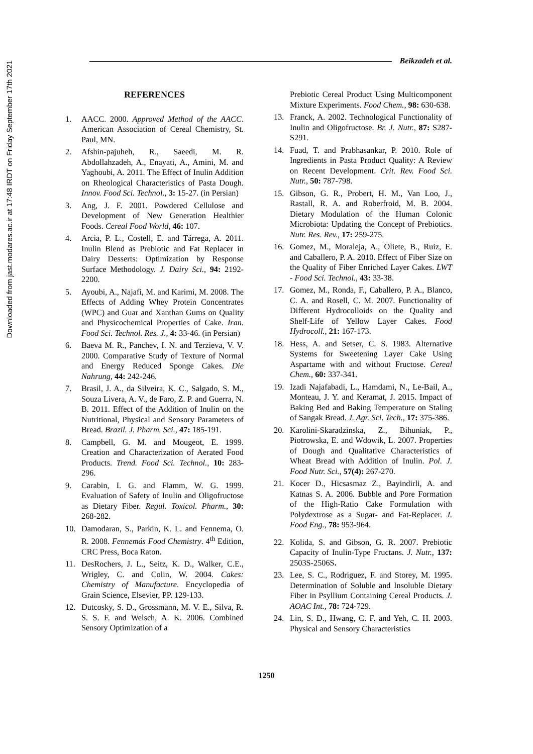Downloaded from jast.modares.ac.ir at 17:48 IRDT on Friday September 17th 2021
Beikzadeh et al.
REFERENCES
1. AACC. 2000. Approved Method of the AACC. American Association of Cereal Chemistry, St. Paul, MN.
2. Afshin-pajuheh, R., Saeedi, M. R. Abdollahzadeh, A., Enayati, A., Amini, M. and Yaghoubi, A. 2011. The Effect of Inulin Addition on Rheological Characteristics of Pasta Dough. Innov. Food Sci. Technol., 3: 15-27. (in Persian)
3. Ang, J. F. 2001. Powdered Cellulose and Development of New Generation Healthier Foods. Cereal Food World, 46: 107.
4. Arcia, P. L., Costell, E. and Tárrega, A. 2011. Inulin Blend as Prebiotic and Fat Replacer in Dairy Desserts: Optimization by Response Surface Methodology. J. Dairy Sci., 94: 2192-2200.
5. Ayoubi, A., Najafi, M. and Karimi, M. 2008. The Effects of Adding Whey Protein Concentrates (WPC) and Guar and Xanthan Gums on Quality and Physicochemical Properties of Cake. Iran. Food Sci. Technol. Res. J., 4: 33-46. (in Persian)
6. Baeva M. R., Panchev, I. N. and Terzieva, V. V. 2000. Comparative Study of Texture of Normal and Energy Reduced Sponge Cakes. Die Nahrung, 44: 242-246.
7. Brasil, J. A., da Silveira, K. C., Salgado, S. M., Souza Livera, A. V., de Faro, Z. P. and Guerra, N. B. 2011. Effect of the Addition of Inulin on the Nutritional, Physical and Sensory Parameters of Bread. Brazil. J. Pharm. Sci., 47: 185-191.
8. Campbell, G. M. and Mougeot, E. 1999. Creation and Characterization of Aerated Food Products. Trend. Food Sci. Technol., 10: 283-296.
9. Carabin, I. G. and Flamm, W. G. 1999. Evaluation of Safety of Inulin and Oligofructose as Dietary Fiber. Regul. Toxicol. Pharm., 30: 268-282.
10. Damodaran, S., Parkin, K. L. and Fennema, O. R. 2008. Fennemás Food Chemistry. 4<sup>th</sup> Edition, CRC Press, Boca Raton.
11. DesRochers, J. L., Seitz, K. D., Walker, C.E., Wrigley, C. and Colin, W. 2004. Cakes: Chemistry of Manufacture. Encyclopedia of Grain Science, Elsevier, PP. 129-133.
12. Dutcosky, S. D., Grossmann, M. V. E., Silva, R. S. S. F. and Welsch, A. K. 2006. Combined Sensory Optimization of a
Prebiotic Cereal Product Using Multicomponent Mixture Experiments. Food Chem., 98: 630-638.
13. Franck, A. 2002. Technological Functionality of Inulin and Oligofructose. Br. J. Nutr., 87: S287-S291.
14. Fuad, T. and Prabhasankar, P. 2010. Role of Ingredients in Pasta Product Quality: A Review on Recent Development. Crit. Rev. Food Sci. Nutr., 50: 787-798.
15. Gibson, G. R., Probert, H. M., Van Loo, J., Rastall, R. A. and Roberfroid, M. B. 2004. Dietary Modulation of the Human Colonic Microbiota: Updating the Concept of Prebiotics. Nutr. Res. Rev., 17: 259-275.
16. Gomez, M., Moraleja, A., Oliete, B., Ruiz, E. and Caballero, P. A. 2010. Effect of Fiber Size on the Quality of Fiber Enriched Layer Cakes. LWT - Food Sci. Technol., 43: 33-38.
17. Gomez, M., Ronda, F., Caballero, P. A., Blanco, C. A. and Rosell, C. M. 2007. Functionality of Different Hydrocolloids on the Quality and Shelf-Life of Yellow Layer Cakes. Food Hydrocoll., 21: 167-173.
18. Hess, A. and Setser, C. S. 1983. Alternative Systems for Sweetening Layer Cake Using Aspartame with and without Fructose. Cereal Chem., 60: 337-341.
19. Izadi Najafabadi, L., Hamdami, N., Le-Bail, A., Monteau, J. Y. and Keramat, J. 2015. Impact of Baking Bed and Baking Temperature on Staling of Sangak Bread. J. Agr. Sci. Tech., 17: 375-386.
20. Karolini-Skaradzinska, Z., Bihuniak, P., Piotrowska, E. and Wdowik, L. 2007. Properties of Dough and Qualitative Characteristics of Wheat Bread with Addition of Inulin. Pol. J. Food Nutr. Sci., 57(4): 267-270.
21. Kocer D., Hicsasmaz Z., Bayindirli, A. and Katnas S. A. 2006. Bubble and Pore Formation of the High-Ratio Cake Formulation with Polydextrose as a Sugar- and Fat-Replacer. J. Food Eng., 78: 953-964.
22. Kolida, S. and Gibson, G. R. 2007. Prebiotic Capacity of Inulin-Type Fructans. J. Nutr., 137: 2503S-2506S.
23. Lee, S. C., Rodriguez, F. and Storey, M. 1995. Determination of Soluble and Insoluble Dietary Fiber in Psyllium Containing Cereal Products. J. AOAC Int., 78: 724-729.
24. Lin, S. D., Hwang, C. F. and Yeh, C. H. 2003. Physical and Sensory Characteristics
1250